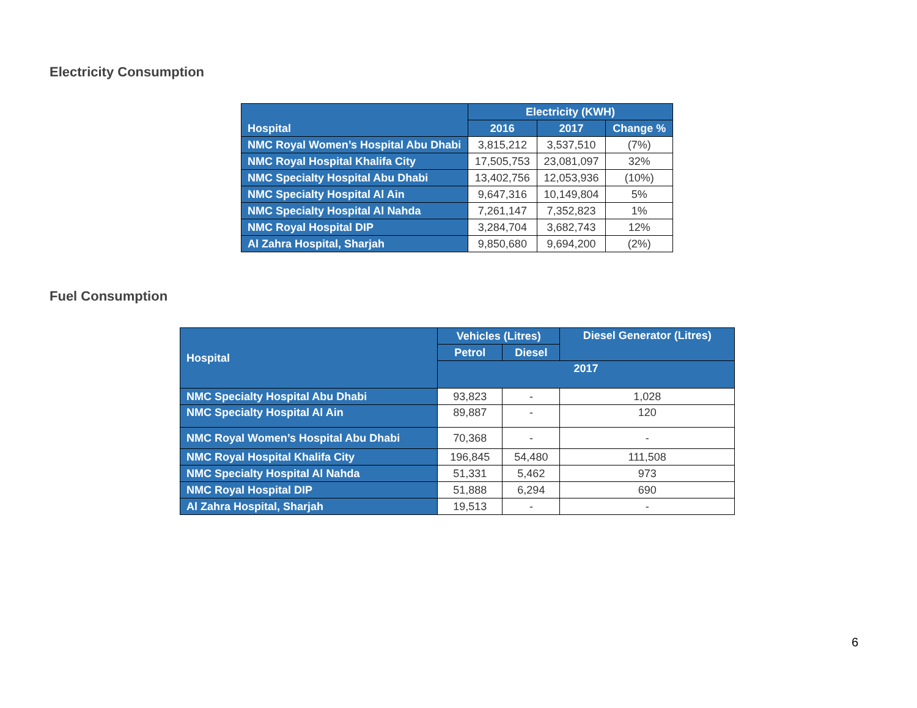Electricity Consumption
| Hospital | Electricity (KWH) | | |
| --- | --- | --- | --- |
| | 2016 | 2017 | Change % |
| NMC Royal Women’s Hospital Abu Dhabi | 3,815,212 | 3,537,510 | (7%) |
| NMC Royal Hospital Khalifa City | 17,505,753 | 23,081,097 | 32% |
| NMC Specialty Hospital Abu Dhabi | 13,402,756 | 12,053,936 | (10%) |
| NMC Specialty Hospital Al Ain | 9,647,316 | 10,149,804 | 5% |
| NMC Specialty Hospital Al Nahda | 7,261,147 | 7,352,823 | 1% |
| NMC Royal Hospital DIP | 3,284,704 | 3,682,743 | 12% |
| Al Zahra Hospital, Sharjah | 9,850,680 | 9,694,200 | (2%) |
Fuel Consumption
| Hospital | Vehicles (Litres) | | Diesel Generator (Litres) |
| --- | --- | --- | --- |
| | Petrol | Diesel | |
| | 2017 | | |
| NMC Specialty Hospital Abu Dhabi | 93,823 | - | 1,028 |
| NMC Specialty Hospital Al Ain | 89,887 | - | 120 |
| NMC Royal Women’s Hospital Abu Dhabi | 70,368 | - | - |
| NMC Royal Hospital Khalifa City | 196,845 | 54,480 | 111,508 |
| NMC Specialty Hospital Al Nahda | 51,331 | 5,462 | 973 |
| NMC Royal Hospital DIP | 51,888 | 6,294 | 690 |
| Al Zahra Hospital, Sharjah | 19,513 | - | - |
6